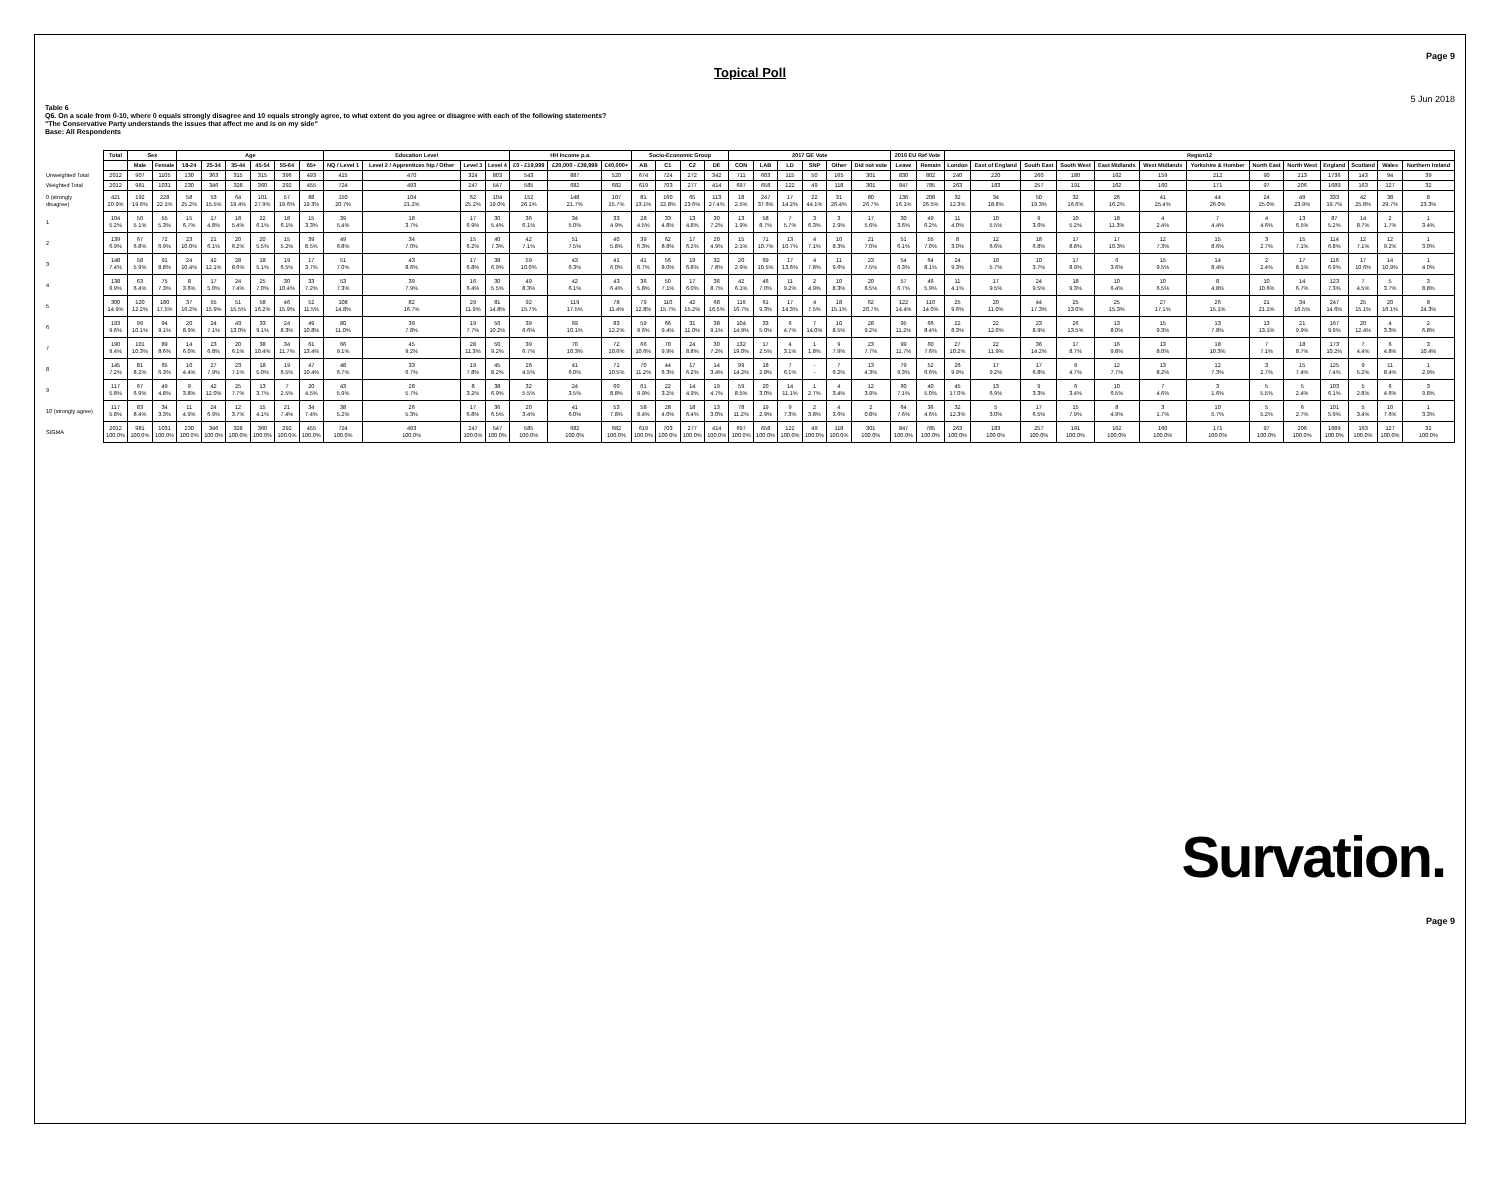Page 9
Topical Poll
5 Jun 2018
Table 6
Q6. On a scale from 0-10, where 0 equals strongly disagree and 10 equals strongly agree, to what extent do you agree or disagree with each of the following statements?
"The Conservative Party understands the issues that affect me and is on my side"
Base: All Respondents
| | Total | Sex | | Age | | | | | | Education Level | | | | HH Income p.a. | | | Socio-Economic Group | | | | 2017 GE Vote | | | | | | 2016 EU Ref Vote | | Region12 | | | | | | | | | | | | |
| --- | --- | --- | --- | --- | --- | --- | --- | --- | --- | --- | --- | --- | --- | --- | --- | --- | --- | --- | --- | --- | --- | --- | --- | --- | --- | --- | --- | --- | --- | --- | --- | --- | --- | --- | --- | --- | --- | --- | --- | --- | --- |
| | | Male | Female | 18-24 | 25-34 | 35-44 | 45-54 | 55-64 | 65+ | NQ / Level 1 | Level 2 / Apprentices hip / Other | Level 3 | Level 4 | £0 - £19,999 | £20,000 - £39,999 | £40,000+ | AB | C1 | C2 | DE | CON | LAB | LD | SNP | Other | Did not vote | Leave | Remain | London | East of England | South East | South West | East Midlands | West Midlands | Yorkshire & Humber | North East | North West | England | Scotland | Wales | Northern Ireland |
| Unweighted Total | 2012 | 907 | 1105 | 130 | 363 | 315 | 315 | 396 | 493 | 415 | 470 | 324 | 803 | 543 | 887 | 520 | 674 | 724 | 272 | 342 | 711 | 603 | 115 | 50 | 165 | 301 | 830 | 802 | 240 | 220 | 260 | 180 | 162 | 159 | 212 | 90 | 213 | 1736 | 143 | 94 | 39 |
| Weighted Total | 2012 | 981 | 1031 | 230 | 346 | 328 | 360 | 292 | 455 | 724 | 493 | 247 | 547 | 585 | 682 | 682 | 619 | 703 | 277 | 414 | 697 | 658 | 122 | 49 | 118 | 301 | 847 | 785 | 263 | 183 | 257 | 191 | 162 | 160 | 171 | 97 | 206 | 1689 | 163 | 127 | 32 |
| 0 (strongly disagree) | 421 20.9% | 192 19.6% | 228 22.1% | 58 25.2% | 53 15.5% | 64 19.4% | 101 27.9% | 57 19.6% | 88 19.3% | 150 20.7% | 104 21.2% | 62 25.2% | 104 19.0% | 152 26.1% | 148 21.7% | 107 15.7% | 81 13.1% | 160 22.8% | 65 23.6% | 113 27.4% | 18 2.5% | 247 37.6% | 17 14.2% | 22 44.1% | 31 26.4% | 80 26.7% | 136 16.1% | 208 26.5% | 32 12.3% | 34 18.8% | 50 19.3% | 32 16.6% | 26 16.2% | 41 25.4% | 44 26.0% | 24 25.0% | 49 23.9% | 333 19.7% | 42 25.8% | 38 29.7% | 8 23.3% |
| 1 | 104 5.2% | 50 5.1% | 55 5.3% | 15 6.7% | 17 4.8% | 18 5.4% | 22 6.1% | 18 6.1% | 15 3.3% | 39 5.4% | 18 3.7% | 17 6.9% | 30 5.4% | 36 6.1% | 34 5.0% | 33 4.9% | 28 4.5% | 33 4.8% | 13 4.8% | 30 7.2% | 13 1.9% | 58 8.7% | 7 5.7% | 3 6.3% | 3 2.9% | 17 5.6% | 30 3.6% | 49 6.2% | 11 4.0% | 10 5.5% | 9 3.6% | 10 5.2% | 18 11.3% | 4 2.4% | 7 4.4% | 4 4.6% | 13 6.5% | 87 5.2% | 14 8.7% | 2 1.7% | 1 3.4% |
| 2 | 139 6.9% | 67 6.8% | 72 6.9% | 23 10.0% | 21 6.1% | 20 6.2% | 20 5.5% | 15 5.2% | 39 8.5% | 49 6.8% | 34 7.0% | 15 6.2% | 40 7.3% | 42 7.1% | 51 7.5% | 40 5.8% | 39 6.3% | 62 8.8% | 17 6.2% | 20 4.9% | 15 2.1% | 71 10.7% | 13 10.7% | 4 7.1% | 10 8.3% | 21 7.0% | 51 6.1% | 55 7.0% | 8 3.0% | 12 6.6% | 18 6.8% | 17 8.8% | 17 10.3% | 12 7.3% | 15 8.6% | 3 2.7% | 15 7.1% | 114 6.8% | 12 7.1% | 12 9.2% | 1 3.0% |
| 3 | 148 7.4% | 58 5.9% | 91 8.8% | 24 10.4% | 42 12.1% | 28 8.6% | 18 5.1% | 19 6.5% | 17 3.7% | 51 7.0% | 43 8.6% | 17 6.8% | 38 6.9% | 59 10.0% | 43 6.3% | 41 6.0% | 41 6.7% | 56 8.0% | 19 6.8% | 32 7.8% | 20 2.9% | 69 10.5% | 17 13.6% | 4 7.8% | 11 9.6% | 23 7.5% | 54 6.3% | 64 8.1% | 24 9.3% | 10 5.7% | 10 3.7% | 17 8.9% | 6 3.6% | 15 9.5% | 14 8.4% | 2 2.4% | 17 8.1% | 116 6.9% | 17 10.6% | 14 10.9% | 1 4.0% |
| 4 | 138 6.9% | 63 6.4% | 75 7.3% | 8 3.6% | 17 5.0% | 24 7.4% | 25 7.0% | 30 10.4% | 33 7.2% | 53 7.3% | 39 7.9% | 16 6.4% | 30 5.5% | 49 8.3% | 42 6.1% | 43 6.4% | 36 5.8% | 50 7.1% | 17 6.0% | 36 8.7% | 42 6.1% | 46 7.0% | 11 9.2% | 2 4.9% | 10 8.3% | 20 6.5% | 57 6.7% | 46 5.9% | 11 4.1% | 17 9.5% | 24 9.5% | 18 9.3% | 10 6.4% | 10 6.5% | 8 4.8% | 10 10.6% | 14 6.7% | 123 7.3% | 7 4.5% | 5 3.7% | 3 8.8% |
| 5 | 300 14.9% | 120 12.2% | 180 17.5% | 37 16.2% | 55 15.9% | 51 15.5% | 58 16.2% | 46 15.9% | 52 11.5% | 108 14.8% | 82 16.7% | 29 11.9% | 81 14.8% | 92 15.7% | 119 17.5% | 78 11.4% | 79 12.8% | 110 15.7% | 42 15.2% | 68 16.5% | 116 16.7% | 61 9.3% | 17 14.3% | 4 7.5% | 18 15.1% | 62 20.7% | 122 14.4% | 110 14.0% | 25 9.6% | 20 11.0% | 44 17.3% | 25 13.0% | 25 15.3% | 27 17.1% | 26 15.1% | 21 21.1% | 34 16.5% | 247 14.6% | 25 15.1% | 20 16.1% | 8 24.3% |
| 6 | 193 9.6% | 99 10.1% | 94 9.1% | 20 8.9% | 24 7.1% | 43 13.0% | 33 9.1% | 24 8.3% | 49 10.8% | 80 11.0% | 39 7.8% | 19 7.7% | 56 10.2% | 39 6.6% | 69 10.1% | 83 12.2% | 59 9.6% | 66 9.4% | 31 11.0% | 38 9.1% | 104 14.9% | 33 5.0% | 6 4.7% | 7 14.0% | 10 8.5% | 28 9.2% | 95 11.2% | 66 8.4% | 22 8.3% | 22 12.0% | 23 8.9% | 26 13.5% | 13 8.0% | 15 9.3% | 13 7.8% | 13 13.1% | 21 9.9% | 167 9.9% | 20 12.4% | 4 3.3% | 2 6.8% |
| 7 | 190 9.4% | 101 10.3% | 89 8.6% | 14 6.0% | 23 6.8% | 20 6.1% | 38 10.4% | 34 11.7% | 61 13.4% | 66 9.1% | 45 9.2% | 28 11.3% | 50 9.2% | 39 6.7% | 70 10.3% | 72 10.6% | 66 10.6% | 70 9.9% | 24 8.8% | 30 7.2% | 132 19.0% | 17 2.5% | 4 3.1% | 1 1.8% | 9 7.9% | 23 7.7% | 99 11.7% | 60 7.6% | 27 10.2% | 22 11.9% | 36 14.2% | 17 8.7% | 16 9.8% | 13 8.0% | 18 10.3% | 7 7.1% | 18 8.7% | 173 10.2% | 7 4.4% | 6 4.8% | 3 10.4% |
| 8 | 145 7.2% | 81 8.2% | 65 6.3% | 10 4.4% | 27 7.9% | 23 7.1% | 18 5.0% | 19 6.5% | 47 10.4% | 48 6.7% | 33 6.7% | 19 7.8% | 45 8.2% | 26 4.5% | 41 6.0% | 71 10.5% | 70 11.2% | 44 6.3% | 17 6.2% | 14 3.4% | 99 14.2% | 18 2.8% | 7 6.1% | - - | 7 6.2% | 13 4.3% | 79 9.3% | 52 6.6% | 26 9.9% | 17 9.2% | 17 6.8% | 9 4.7% | 12 7.7% | 13 8.2% | 12 7.3% | 3 2.7% | 15 7.4% | 125 7.4% | 9 5.2% | 11 8.4% | 1 2.9% |
| 9 | 117 5.8% | 67 6.9% | 49 4.8% | 9 3.8% | 42 12.0% | 25 7.7% | 13 3.7% | 7 2.5% | 20 4.5% | 43 5.9% | 28 5.7% | 8 3.2% | 38 6.9% | 32 5.5% | 24 3.5% | 60 8.8% | 61 9.9% | 22 3.2% | 14 4.9% | 19 4.7% | 59 8.5% | 20 3.0% | 14 11.1% | 1 2.7% | 4 3.4% | 12 3.9% | 60 7.1% | 40 5.0% | 45 17.0% | 13 6.9% | 9 3.3% | 6 3.4% | 10 6.5% | 7 4.6% | 3 1.6% | 5 5.5% | 5 2.4% | 103 6.1% | 5 2.8% | 6 4.6% | 3 9.8% |
| 10 (strongly agree) | 117 5.8% | 83 8.4% | 34 3.3% | 11 4.9% | 24 6.9% | 12 3.7% | 15 4.1% | 21 7.4% | 34 7.4% | 38 5.2% | 26 5.3% | 17 6.8% | 36 6.5% | 20 3.4% | 41 6.0% | 53 7.8% | 58 9.4% | 28 4.0% | 18 6.4% | 13 3.0% | 78 11.2% | 19 2.9% | 9 7.3% | 2 3.8% | 4 3.6% | 2 0.8% | 64 7.6% | 36 4.6% | 32 12.3% | 5 3.0% | 17 6.5% | 15 7.9% | 8 4.9% | 3 1.7% | 10 5.7% | 5 5.2% | 6 2.7% | 101 5.9% | 5 3.4% | 10 7.6% | 1 3.3% |
| SIGMA | 2012 100.0% | 981 100.0% | 1031 100.0% | 230 100.0% | 346 100.0% | 328 100.0% | 360 100.0% | 292 100.0% | 455 100.0% | 724 100.0% | 493 100.0% | 247 100.0% | 547 100.0% | 585 100.0% | 682 100.0% | 682 100.0% | 619 100.0% | 703 100.0% | 277 100.0% | 414 100.0% | 697 100.0% | 658 100.0% | 122 100.0% | 49 100.0% | 118 100.0% | 301 100.0% | 847 100.0% | 785 100.0% | 263 100.0% | 183 100.0% | 257 100.0% | 191 100.0% | 162 100.0% | 160 100.0% | 171 100.0% | 97 100.0% | 206 100.0% | 1689 100.0% | 163 100.0% | 127 100.0% | 32 100.0% |
Survation.
Page 9